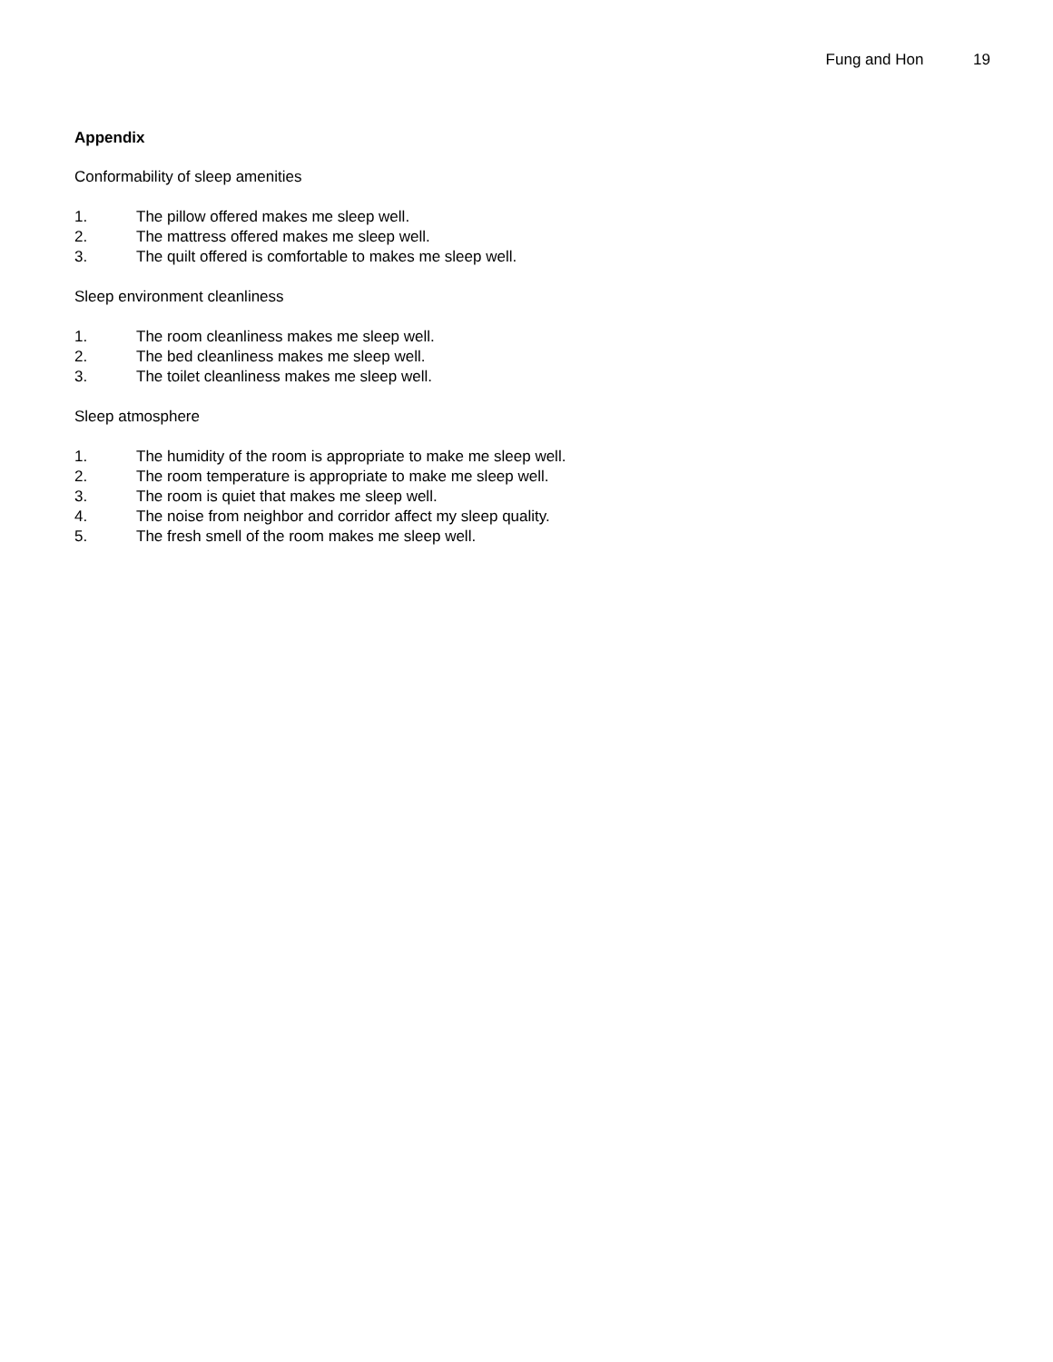Fung and Hon 19
Appendix
Conformability of sleep amenities
1. The pillow offered makes me sleep well.
2. The mattress offered makes me sleep well.
3. The quilt offered is comfortable to makes me sleep well.
Sleep environment cleanliness
1. The room cleanliness makes me sleep well.
2. The bed cleanliness makes me sleep well.
3. The toilet cleanliness makes me sleep well.
Sleep atmosphere
1. The humidity of the room is appropriate to make me sleep well.
2. The room temperature is appropriate to make me sleep well.
3. The room is quiet that makes me sleep well.
4. The noise from neighbor and corridor affect my sleep quality.
5. The fresh smell of the room makes me sleep well.